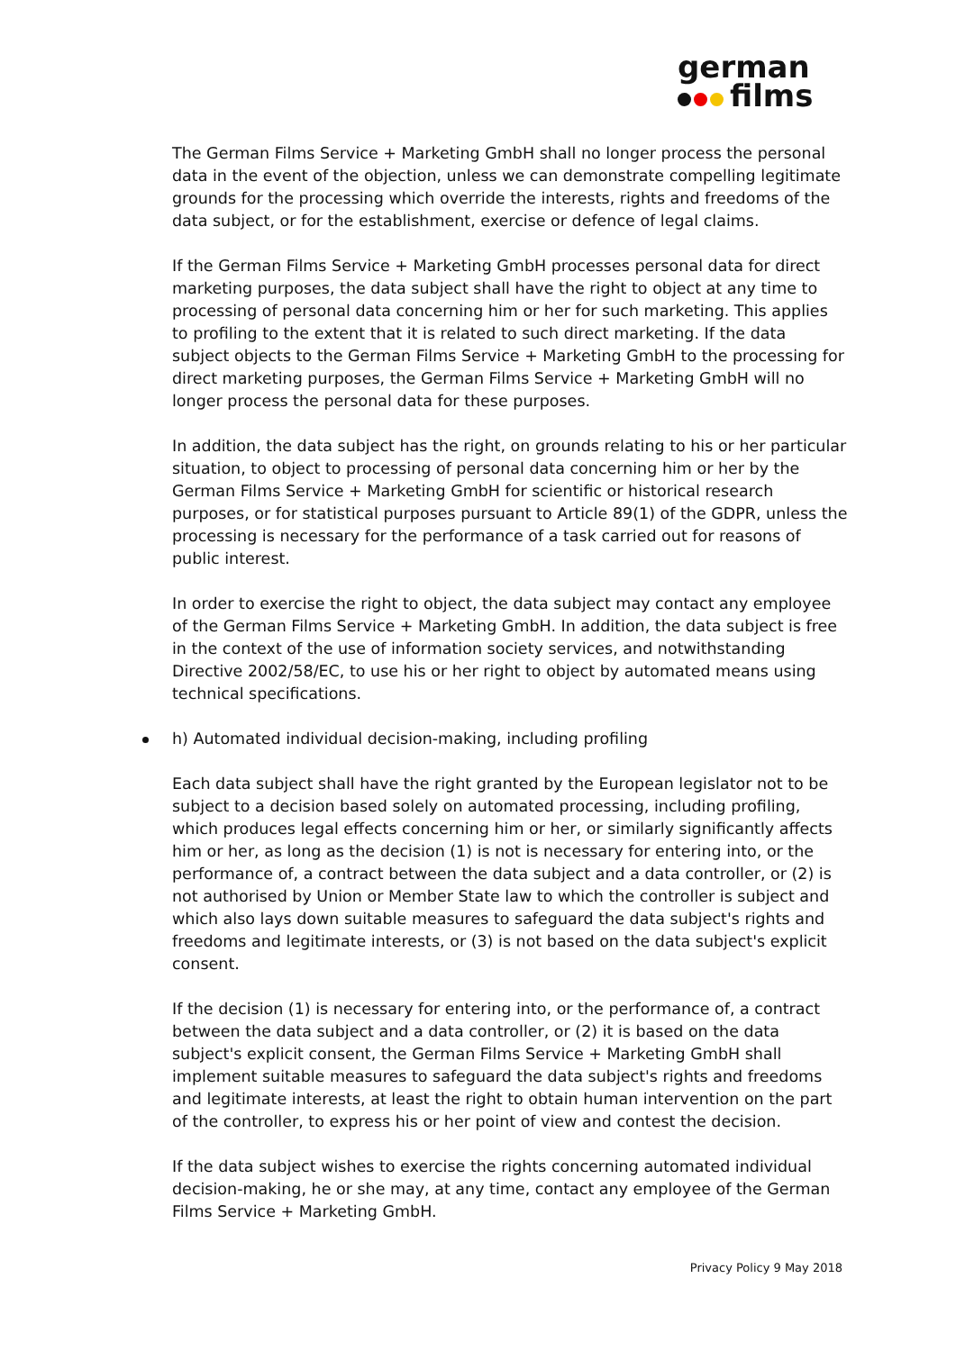german
films
The German Films Service + Marketing GmbH shall no longer process the personal data in the event of the objection, unless we can demonstrate compelling legitimate grounds for the processing which override the interests, rights and freedoms of the data subject, or for the establishment, exercise or defence of legal claims.
If the German Films Service + Marketing GmbH processes personal data for direct marketing purposes, the data subject shall have the right to object at any time to processing of personal data concerning him or her for such marketing. This applies to profiling to the extent that it is related to such direct marketing. If the data subject objects to the German Films Service + Marketing GmbH to the processing for direct marketing purposes, the German Films Service + Marketing GmbH will no longer process the personal data for these purposes.
In addition, the data subject has the right, on grounds relating to his or her particular situation, to object to processing of personal data concerning him or her by the German Films Service + Marketing GmbH for scientific or historical research purposes, or for statistical purposes pursuant to Article 89(1) of the GDPR, unless the processing is necessary for the performance of a task carried out for reasons of public interest.
In order to exercise the right to object, the data subject may contact any employee of the German Films Service + Marketing GmbH. In addition, the data subject is free in the context of the use of information society services, and notwithstanding Directive 2002/58/EC, to use his or her right to object by automated means using technical specifications.
h) Automated individual decision-making, including profiling
Each data subject shall have the right granted by the European legislator not to be subject to a decision based solely on automated processing, including profiling, which produces legal effects concerning him or her, or similarly significantly affects him or her, as long as the decision (1) is not is necessary for entering into, or the performance of, a contract between the data subject and a data controller, or (2) is not authorised by Union or Member State law to which the controller is subject and which also lays down suitable measures to safeguard the data subject's rights and freedoms and legitimate interests, or (3) is not based on the data subject's explicit consent.
If the decision (1) is necessary for entering into, or the performance of, a contract between the data subject and a data controller, or (2) it is based on the data subject's explicit consent, the German Films Service + Marketing GmbH shall implement suitable measures to safeguard the data subject's rights and freedoms and legitimate interests, at least the right to obtain human intervention on the part of the controller, to express his or her point of view and contest the decision.
If the data subject wishes to exercise the rights concerning automated individual decision-making, he or she may, at any time, contact any employee of the German Films Service + Marketing GmbH.
Privacy Policy 9 May 2018